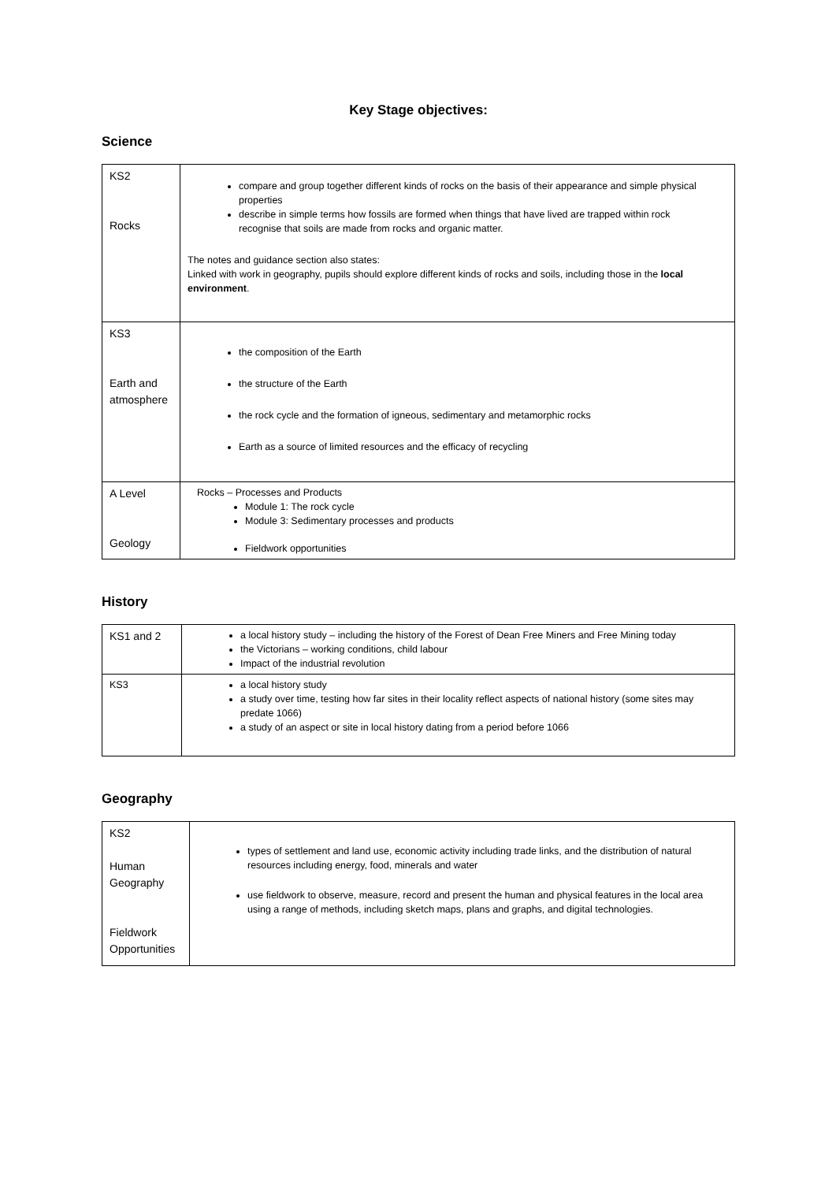Key Stage objectives:
Science
| KS2 Rocks | compare and group together different kinds of rocks on the basis of their appearance and simple physical properties describe in simple terms how fossils are formed when things that have lived are trapped within rock recognise that soils are made from rocks and organic matter. The notes and guidance section also states: Linked with work in geography, pupils should explore different kinds of rocks and soils, including those in the local environment . |
| KS3 Earth and atmosphere | the composition of the Earth the structure of the Earth the rock cycle and the formation of igneous, sedimentary and metamorphic rocks Earth as a source of limited resources and the efficacy of recycling |
| A Level Geology | Rocks – Processes and Products Module 1: The rock cycle Module 3: Sedimentary processes and products Fieldwork opportunities |
History
| KS1 and 2 | a local history study – including the history of the Forest of Dean Free Miners and Free Mining today the Victorians – working conditions, child labour Impact of the industrial revolution |
| KS3 | a local history study a study over time, testing how far sites in their locality reflect aspects of national history (some sites may predate 1066) a study of an aspect or site in local history dating from a period before 1066 |
Geography
| KS2 Human Geography Fieldwork Opportunities | types of settlement and land use, economic activity including trade links, and the distribution of natural resources including energy, food, minerals and water use fieldwork to observe, measure, record and present the human and physical features in the local area using a range of methods, including sketch maps, plans and graphs, and digital technologies. |